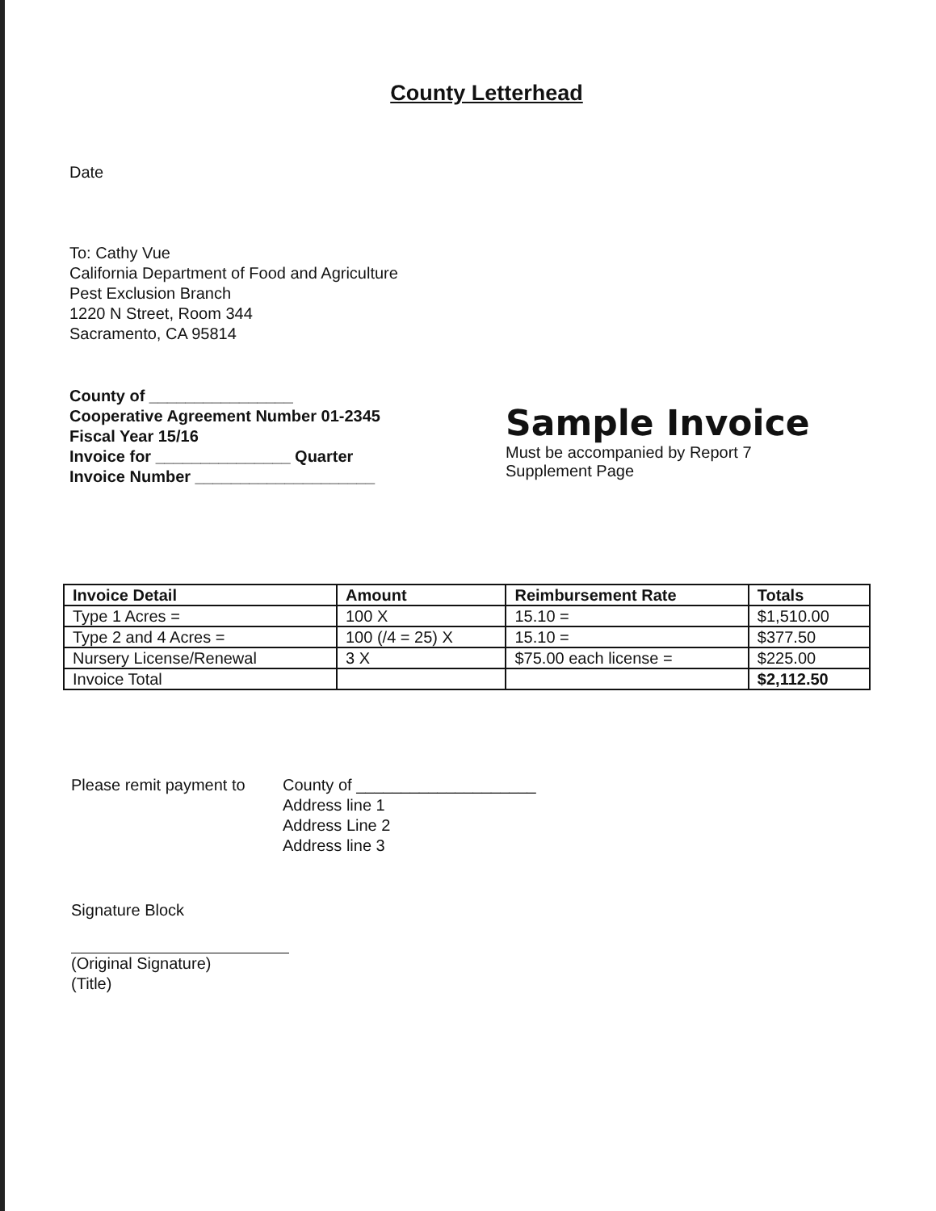County Letterhead
Date
To: Cathy Vue
California Department of Food and Agriculture
Pest Exclusion Branch
1220 N Street, Room 344
Sacramento, CA 95814
County of ________________
Cooperative Agreement Number 01-2345
Fiscal Year 15/16
Invoice for _______________ Quarter
Invoice Number ____________________
Sample Invoice
Must be accompanied by Report 7
Supplement Page
| Invoice Detail | Amount | Reimbursement Rate | Totals |
| --- | --- | --- | --- |
| Type 1 Acres = | 100 X | 15.10 = | $1,510.00 |
| Type 2 and 4 Acres = | 100 (/4 = 25) X | 15.10 = | $377.50 |
| Nursery License/Renewal | 3 X | $75.00 each license = | $225.00 |
| Invoice Total | | | $2,112.50 |
Please remit payment to
County of ____________________
Address line 1
Address Line 2
Address line 3
Signature Block
(Original Signature)
(Title)